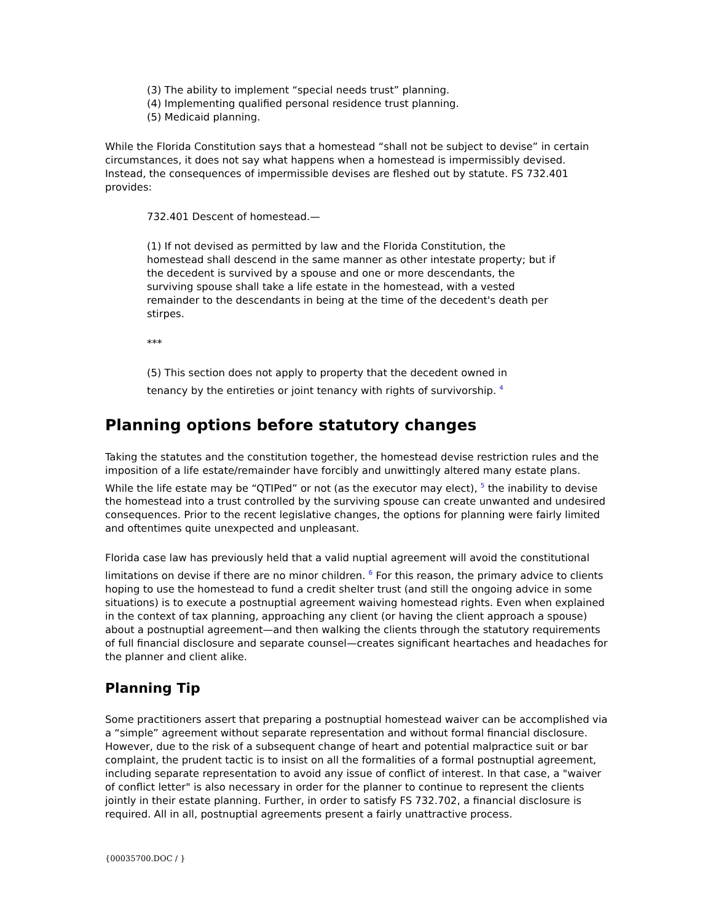(3) The ability to implement “special needs trust” planning.
(4) Implementing qualified personal residence trust planning.
(5) Medicaid planning.
While the Florida Constitution says that a homestead “shall not be subject to devise” in certain circumstances, it does not say what happens when a homestead is impermissibly devised. Instead, the consequences of impermissible devises are fleshed out by statute. FS 732.401 provides:
732.401 Descent of homestead.—
(1) If not devised as permitted by law and the Florida Constitution, the homestead shall descend in the same manner as other intestate property; but if the decedent is survived by a spouse and one or more descendants, the surviving spouse shall take a life estate in the homestead, with a vested remainder to the descendants in being at the time of the decedent's death per stirpes.
***
(5) This section does not apply to property that the decedent owned in tenancy by the entireties or joint tenancy with rights of survivorship. <sup>4</sup>
Planning options before statutory changes
Taking the statutes and the constitution together, the homestead devise restriction rules and the imposition of a life estate/remainder have forcibly and unwittingly altered many estate plans. While the life estate may be “QTIPed” or not (as the executor may elect), <sup>5</sup> the inability to devise the homestead into a trust controlled by the surviving spouse can create unwanted and undesired consequences. Prior to the recent legislative changes, the options for planning were fairly limited and oftentimes quite unexpected and unpleasant.
Florida case law has previously held that a valid nuptial agreement will avoid the constitutional limitations on devise if there are no minor children. <sup>6</sup> For this reason, the primary advice to clients hoping to use the homestead to fund a credit shelter trust (and still the ongoing advice in some situations) is to execute a postnuptial agreement waiving homestead rights. Even when explained in the context of tax planning, approaching any client (or having the client approach a spouse) about a postnuptial agreement—and then walking the clients through the statutory requirements of full financial disclosure and separate counsel—creates significant heartaches and headaches for the planner and client alike.
Planning Tip
Some practitioners assert that preparing a postnuptial homestead waiver can be accomplished via a “simple” agreement without separate representation and without formal financial disclosure. However, due to the risk of a subsequent change of heart and potential malpractice suit or bar complaint, the prudent tactic is to insist on all the formalities of a formal postnuptial agreement, including separate representation to avoid any issue of conflict of interest. In that case, a "waiver of conflict letter" is also necessary in order for the planner to continue to represent the clients jointly in their estate planning. Further, in order to satisfy FS 732.702, a financial disclosure is required. All in all, postnuptial agreements present a fairly unattractive process.
{00035700.DOC / }